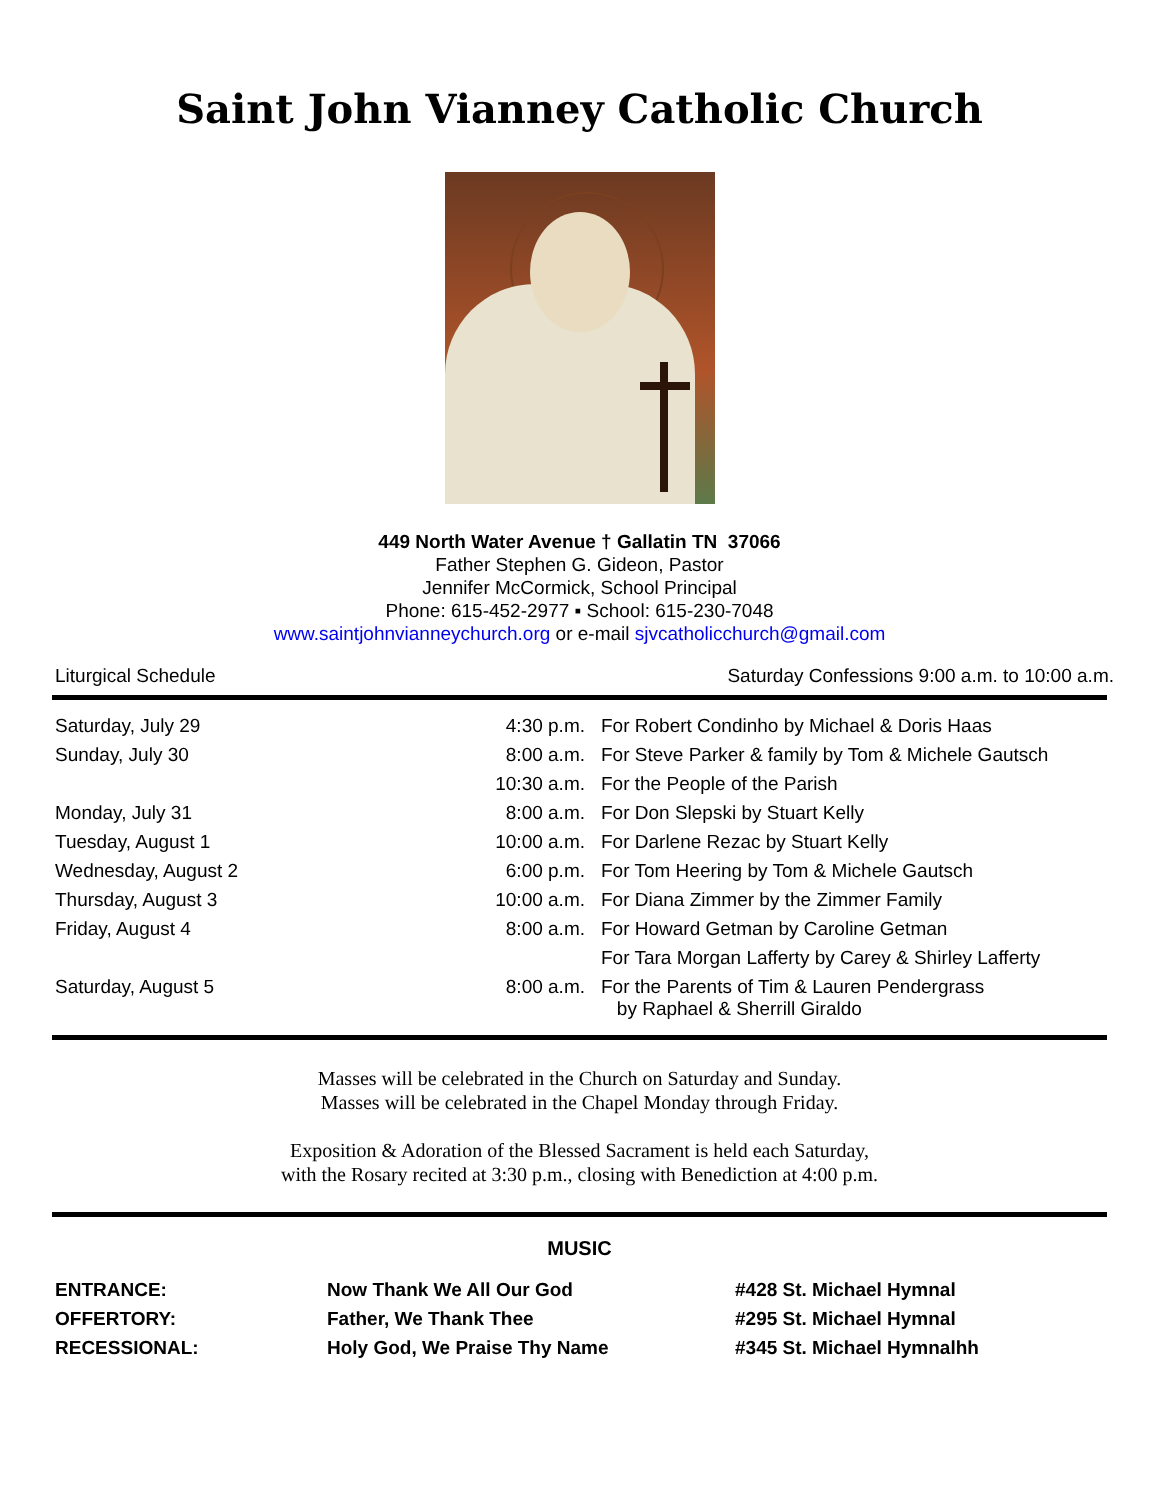Saint John Vianney Catholic Church
449 North Water Avenue † Gallatin TN 37066
Father Stephen G. Gideon, Pastor
Jennifer McCormick, School Principal
Phone: 615-452-2977 ▪ School: 615-230-7048
www.saintjohnvianneychurch.org or e-mail sjvcatholicchurch@gmail.com
Liturgical Schedule Saturday Confessions 9:00 a.m. to 10:00 a.m.
| Saturday, July 29 | 4:30 p.m. | For Robert Condinho by Michael & Doris Haas |
| Sunday, July 30 | 8:00 a.m. | For Steve Parker & family by Tom & Michele Gautsch |
| | 10:30 a.m. | For the People of the Parish |
| Monday, July 31 | 8:00 a.m. | For Don Slepski by Stuart Kelly |
| Tuesday, August 1 | 10:00 a.m. | For Darlene Rezac by Stuart Kelly |
| Wednesday, August 2 | 6:00 p.m. | For Tom Heering by Tom & Michele Gautsch |
| Thursday, August 3 | 10:00 a.m. | For Diana Zimmer by the Zimmer Family |
| Friday, August 4 | 8:00 a.m. | For Howard Getman by Caroline Getman |
| | | For Tara Morgan Lafferty by Carey & Shirley Lafferty |
| Saturday, August 5 | 8:00 a.m. | For the Parents of Tim & Lauren Pendergrass by Raphael & Sherrill Giraldo |
Masses will be celebrated in the Church on Saturday and Sunday.
Masses will be celebrated in the Chapel Monday through Friday.
Exposition & Adoration of the Blessed Sacrament is held each Saturday,
with the Rosary recited at 3:30 p.m., closing with Benediction at 4:00 p.m.
MUSIC
| ENTRANCE: | Now Thank We All Our God | #428 St. Michael Hymnal |
| OFFERTORY: | Father, We Thank Thee | #295 St. Michael Hymnal |
| RECESSIONAL: | Holy God, We Praise Thy Name | #345 St. Michael Hymnalhh |